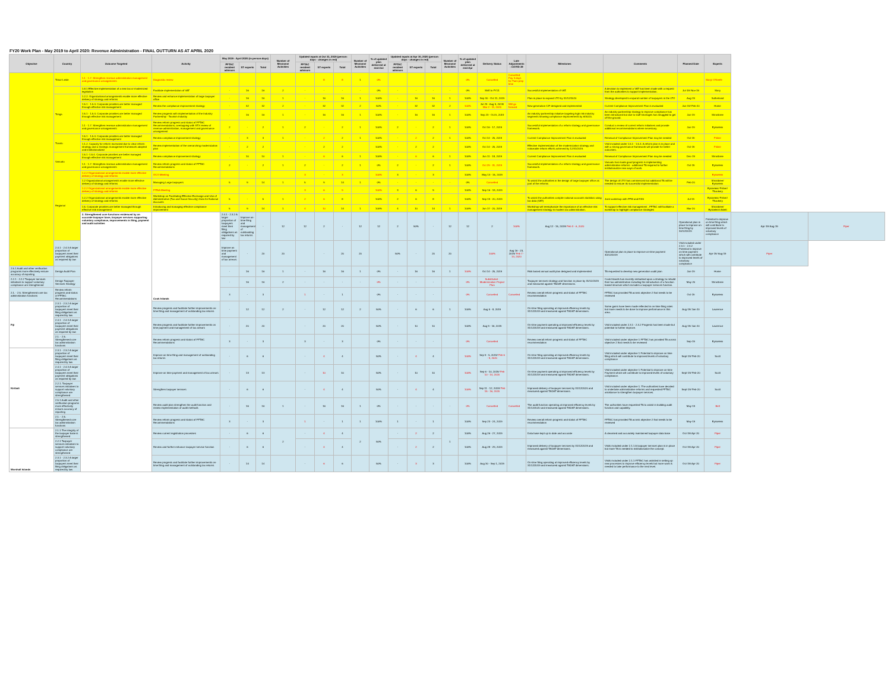FY20 Work Plan - May 2019 to April 2020: Revenue Administration - FINAL OUTTURN AS AT APRIL 2020
| Objective | Country | Outcome Targeted | Activity | May 2019 - April 2020 (in person-days) | | | Number of Missions/ Activities | Updated inputs at Oct 31, 2019 (person-days - changes in red) | | | Number of Missions/ Activities | % of updated plan delivered at end-Oct | Updated inputs at Apr 30, 2020 (person-days - changes in red) | | | Number of Missions/ Activities | % of updated plan delivered at end-Apr | Delivery Status | Late Adjustments - COVID-19 | Milestones | Comments | Planned Date | Experts | | |
| --- | --- | --- | --- | --- | --- | --- | --- | --- | --- | --- | --- | --- | --- | --- | --- | --- | --- | --- | --- | --- | --- | --- | --- | --- | --- |
| | | | | PFTAC resident advisors | ST experts | Total | | PFTAC resident advisors | ST experts | Total | | | PFTAC resident advisors | ST experts | Total | | | | | | | | | | |
| | Timor-Leste | 1.1 - 1.7. Strengthen revenue administration management and governance arrangements | Diagnostic review | | | | | | 8 | 8 | 1 | 0% | | | | | 0% | Cancelled | Cancelled- Pay 3 days for Tues prep time | | | | Story/ O'Keefe | | |
| | | 1.8.1 Effective implementation of a new tax or modernized legislation | Facilitate implementation of VAT | - | 16 | 16 | 2 | - | - | - | - | 0% | - | - | - | - | 0% | Shift to FY21 | | Successful implementation of VAT. | A decision to implement a VAT has been made with a request from the authorities to support implementation. | Jul-19/ Nov-19 | Story | | |
| | Tonga | 1.2.2. Organizational arrangements enable more effective delivery of strategy and reforms | Review and enhance implementation of large taxpayer office | - | 16 | 16 | 1 | - | 16 | 16 | 1 | 100% | - | 16 | 16 | 1 | 100% | Sep 30 - Oct 11, 2019 | | Plan in place to expand LTO by 31/12/2020 | Strategy developed to expand number of taxpayers in the LTO | Aug-19 | Sutherland | | |
| | | 1.5.1 - 1.5.4. Corporate priorities are better managed through effective risk management | Review the compliance improvement strategy | - | 32 | 32 | 2 | - | 32 | 32 | 2 | 50% | - | 32 | 32 | 2 | 100% | Jul 29 - Aug 9, 2019/ Mar 2 - 11, 2020 | Will go forward | New generation CIP designed and implemented | Current Compliance Improvement Plan is evaluated | Jun-19/ Feb-20 | Home | | |
| | | 1.5.1 - 1.5.4. Corporate priorities are better managed through effective risk management | Review progress with implementation of the Industry Partnership - Tourism Industry | - | 16 | 16 | 1 | - | 16 | 16 | 1 | 100% | - | 16 | 16 | 1 | 100% | Sep 23 - Oct 5, 2019 | | An industry partnership initiative targeting high risk industry segments showing compliance improvements by 6/30/20. | An industry partnership strategy to improve compliance has been introduced but due to staff shortages has struggled to get off the ground. | Jun-19 | Shrosbree | | |
| | | 1.1 - 1.7. Strengthen revenue administration management and governance arrangements | Review reform progress and status of PFTAC Recommendations, overlapping with STX review of revenue administration, management and governance arrangement | 2 | - | 2 | 1 | 2 | - | 2 | 1 | 100% | 2 | - | 2 | 1 | 100% | Oct 16 - 17, 2019 | | Successful implementation of a reform strategy and governance framework. | Conduct a review of current reform initiatives and provide additional recommendations where necessary. | Jun-19 | Eysselein | | |
| | Tuvalu | 1.5.1 - 1.5.4. Corporate priorities are better managed through effective risk management | Review compliance improvement strategy | - | 3 | 3 | 1 | - | 2 | 2 | 1 | 100% | - | 2 | 2 | 1 | 100% | Oct 14 - 25, 2019 | | Current Compliance Improvement Plan is evaluated | Renewal of Compliance Improvement Plan may be needed | Oct-19 | Fisher | | |
| | | 1.1.2. Capacity for reform increased due to clear reform strategy and a strategic management framework adopted and institutionalized | Review implementation of the overarching modernization plan | - | 2 | 2 | | - | 2 | 2 | | 100% | - | 2 | 2 | | 100% | Oct 14 - 25, 2019 | | Effective implementation of the modernization strategy and noticeable reform efforts achieved by 12/31/2019. | Visit included under 1.5.1 - 1.5.4. A reform plan is in place and with a strong governance framework will provide for better outcomes. | Oct-19 | Fisher | | |
| | Vanuatu | 1.5.1 -1.5.4. Corporate priorities are better managed through effective risk management | Review compliance improvement strategy | - | 10 | 10 | 1 | - | 6 | 6 | 1 | 100% | - | 6 | 6 | 1 | 100% | Jun 11 - 18, 2019 | | Current Compliance Improvement Plan is evaluated | Renewal of Compliance Improvement Plan may be needed | Dec-19 | Shrosbree | | |
| | | 1.1 - 1.7. Strengthen revenue administration management and governance arrangements | Review reform progress and status of PFTAC Recommendations | 2 | - | 2 | 1 | 2 | - | 2 | 1 | 0% | 2 | - | 2 | 1 | 100% | Oct 29 - 31, 2019 | | Successful implementation of a reform strategy and governance framework. | Vanuatu has made good progress in implementing administrative reforms - additional TA required to further institutionalize new ways of work. | Oct-19 | Eysselein | | |
| | Regional | 1.2.2 Organizational arrangements enable more effective delivery of strategy and reforms | OCO Meeting | | | | | 3 | - | 3 | | 100% | 3 | - | 3 | | 100% | May 13 - 15, 2019 | | | | | Eysselein | | |
| | | 1.2 Organizational arrangements enable more effective delivery of strategy and reforms | Managing Large taxpayers | 5 | 9 | 14 | 1 | 5 | 9 | 14 | 1 | 0% | - | - | - | - | 0% | Cancelled | | To assist the authorities in the design of large taxpayer office as part of the reforms | The design of LTO has commenced but additional TA will be needed to ensure its successful implementation | Feb-20 | Shrosbree/ Eysselein | | |
| | | 1.2.2 Organizational arrangements enable more effective delivery of strategy and reforms | PITAA Meeting | | | | | 3 | 6 | 9 | | 100% | 3 | 6 | 9 | | 100% | Sep 16 - 18, 2019 | | | | | Eysselein/ Fisher/ Thackery | | |
| | | 1.2.2 Organizational arrangements enable more effective delivery of strategy and reforms | Workshop on Facilitating Effective Exchange and Use of Administrative (Tax and Social Security) Data for National Accounts | 5 | - | 5 | 1 | 2 | 6 | 8 | | 100% | 2 | 6 | 8 | | 100% | Sep 19 - 20, 2019 | | To assist the authorities compile national accounts statistics using tax data (VAT) | Joint workshop with PFM and RSS | Jul-19 | Eysselein/ Fisher/ Thackery | | |
| | | 1.5. Corporate priorities are better managed through effective risk management | Introducing and managing effective compliance improvement | 5 | 9 | 14 | 1 | 4 | 10 | 14 | 1 | 100% | 4 | 10 | 14 | 1 | 100% | Jun 17 - 20, 2019 | | Workshop will reemphasize the importance of an effective risk management strategy in modern tax administration. | To support effective risk management , PFTAC will facilitate a workshop to highlight compliance strategies | Mar-20 | Shrosbree/ Eysselein/ Aslett | | |
| | | 2. Strengthened core functions evidenced by an accurate taxpayer base, taxpayer services supporting voluntary compliance, improvements in filing, payment and audit activities | Cook Islands | 2.4.1 - 2.3.2 A larger proportion of taxpayers meet their filing obligations as required by law | Improve on-time filing and management of outstanding tax returns | - | 12 | 12 | 2 | - | 12 | 12 | 2 | 50% | - | 12 | 12 | 2 | 100% | Aug 12 - 15, 2019/ Feb 3 - 6, 2020 | | Operational plan in place to improve on-time filing by 30/12/2019 | Potential to improve on time filing which will contribute to improved levels of voluntary compliance | Apr-19/ Aug-19 | Piper |
| | 2.4.1 - 2.4.3 A larger proportion of taxpayers meet their payment obligations as required by law | | | Improve on time payment and management of tax arrears | - | 20 | 20 | | - | 20 | 20 | | 50% | - | 20 | 20 | | 100% | Aug 16 - 23, 2019/ Feb 7 - 14, 2020 | | Operational plan in place to improve on-time payment 30/12/2019 | Visit included under 2.3.1 - 2.3.2 Potential to improve on time payment which will contribute to improved levels of voluntary compliance | Apr-19/ Aug-19 | Piper | |
| 2.5.1 Audit and other verification programs more effectively ensure accuracy of reporting | Design Audit Plan | | | - | 16 | 16 | 1 | - | 16 | 16 | 1 | 0% | - | 16 | 16 | 1 | 100% | Oct 14 - 25, 2019 | | Risk based annual audit plan designed and implemented | TA requested to develop new generation audit plan | Jun-19 | Home | | |
| 2.2.1 - 2.2.2 Taxpayer services initiatives to support voluntary compliance are strengthened | Design Taxpayer Services Strategy | | | - | 16 | 16 | 2 | - | - | - | - | 0% | - | - | - | - | 0% | Substituted - Modernization Project Plan | | Taxpayer services strategy and function in place by 31/12/2019 and measured against TADAT dimensions. | Cook Islands has recently embarked upon a strategy to rebuild their tax administration including the introduction of a function based structure which includes a taxpayer services function. | May-20 | Shrosbree | | |
| 2.1. - 2.5. Strengthened core tax administration functions | Review reform progress and status of PFTAC Recommendations | | | 3 | - | 3 | | 1 | - | 1 | | 0% | - | - | - | | 0% | Cancelled | Cancelled | Review overall reform progress and status of PFTAC recommendation | PFTAC has provided TA across objective 2 that needs to be reviewed | Oct-19 | Eysselein | | |
| Fiji | 2.3.1 - 2.3.2 A larger proportion of taxpayers meet their filing obligations as required by law | | Review progress and facilitate further improvements on-time filing and management of outstanding tax returns | - | 12 | 12 | 2 | - | 12 | 12 | 2 | 50% | - | 6 | 6 | 1 | 100% | Aug 5 - 8, 2019 | | On-time filing operating at improved efficiency levels by 31/12/2019 and measured against TADAT dimensions. | Some gains have been made reflected in on-time filing rates but more needs to be done to improve performance in this area. | Aug-19/ Jan-20 | Lawrence | | |
| | 2.4.1 - 2.4.3 A larger proportion of taxpayers meet their payment obligations as required by law | | Review progress and facilitate further improvements on time payment and management of tax arrears | - | 20 | 20 | | - | 20 | 20 | | 50% | - | 10 | 10 | | 100% | Aug 9 - 16, 2019 | | On-time payment operating at improved efficiency levels by 31/12/2019 and measured against TADAT dimensions. | Visit included under 2.3.1 - 2.3.2 Progress has been made but potential to further improve. | Aug-19/ Jan-20 | Lawrence | | |
| | 2.1. - 2.5. Strengthened core tax administration functions | | Review reform progress and status of PFTAC Recommendations | 3 | - | 3 | | 3 | - | 3 | | 0% | - | - | - | | 0% | Cancelled | | Review overall reform progress and status of PFTAC recommendation | Visit included under objective 1 PFTAC has provided TA across objective 2 that needs to be reviewed | Sep-19 | Eysselein | | |
| Kiribati | 2.3.1 - 2.3.2 A larger proportion of taxpayers meet their filing obligations as required by law | | Improve on-time filing and management of outstanding tax returns | - | 6 | 6 | | - | 4 | 4 | | 50% | - | 4 | 4 | | 100% | Sep 9 - 5, 2019/ Feb 6 - 9, 2020 | | On-time filing operating at improved efficiency levels by 31/12/2019 and measured against TADAT dimensions. | Visit included under objective 1 Potential to improve on time filing which will contribute to improved levels of voluntary compliance | Sept-19/ Feb-20 | Scott | | |
| | 2.4.1 - 2.4.3 A larger proportion of taxpayers meet their payment obligations as required by law | | Improve on time payment and management of tax arrears | - | 13 | 13 | | - | 10 | 10 | | 50% | - | 10 | 10 | | 100% | Sep 6 - 10, 2019/ Feb 10 - 14, 2020 | | On-time payment operating at improved efficiency levels by 31/12/2019 and measured against TADAT dimensions. | Visit included under objective 1 Potential to improve on-time Payment which will contribute to improved levels of voluntary compliance. | Sept-19/ Feb-20 | Scott | | |
| | 2.2.1. Taxpayer services initiatives to support voluntary compliance are strengthened | | Strengthen taxpayer services | - | 6 | 6 | | - | 4 | 4 | | 50% | - | 4 | 4 | | 100% | Sep 11 - 12, 2019/ Feb 15 - 16, 2020 | | Improved delivery of taxpayer services by 31/12/2020 and measured against TADAT dimensions. | Visit included under objective 1. The authorities have decided to undertake administrative reforms and requested PFTAC assistance to strengthen taxpayer services. | Sept-19/ Feb-20 | Scott | | |
| | 2.5.1 Audit and other verification programs more effectively ensure accuracy of reporting | | Review audit plan strengthen the audit function and review implementation of audit methods | - | 16 | 16 | 1 | - | 16 | 16 | 1 | 0% | - | - | - | - | 0% | Cancelled | Cancelled | The audit function operating at improved efficiency levels by 31/12/2020 and measured against TADAT dimensions. | The authorities have requested TA to assist in building audit function and capability. | May-19 | Bell | | |
| | 2.1. - 2.5. Strengthened core tax administration functions | | Review reform progress and status of PFTAC Recommendations | 3 | - | 3 | | 1 | - | 1 | 1 | 100% | 1 | - | 1 | | 100% | Sep 23 - 24, 2019 | | Review overall reform progress and status of PFTAC recommendation | PFTAC has provided TA across objective 2 that needs to be reviewed | May-19 | Eysselein | | |
| Marshall Islands | 2.1.1 The integrity of the taxpayer base is strengthened | | Review current registration processes | - | 6 | 6 | 2 | - | 4 | 4 | 2 | 50% | - | 2 | 2 | 1 | 100% | Aug 26 - 27, 2019 | | Data base kept up to date and accurate | A cleansed and accurately maintained taxpayer data base | Oct-19/ Apr-20 | Piper | | |
| | 2.2.1 Taxpayer services initiatives to support voluntary compliance are strengthened | | Review and further enhance taxpayer service function | - | 6 | 6 | | - | 4 | 4 | | | - | 2 | 2 | | 100% | Aug 28 - 29, 2019 | | Improved delivery of taxpayer services by 31/12/2019 and measured against TADAT dimensions. | Visits included under 2.1.1 A taxpayer services plan is in place but more TA is needed to institutionalize the concept. | Oct-19/ Apr-20 | Piper | | |
| | 2.3.1 - 2.3.2 A larger proportion of taxpayers meet their filing obligations as required by law | | Review progress and facilitate further improvements on-time filing and management of outstanding tax returns | - | 14 | 14 | | - | 6 | 6 | | 50% | - | 3 | 3 | | 100% | Aug 30 - Sep 1, 2019 | | On-time filing operating at improved efficiency levels by 31/12/2019 and measured against TADAT dimensions. | Visits included under 2.1.1 PFTAC has assisted in setting up new processes to improve efficiency levels but more work is needed to take performance to the next level. | Oct-19/ Apr-20 | Piper | | |